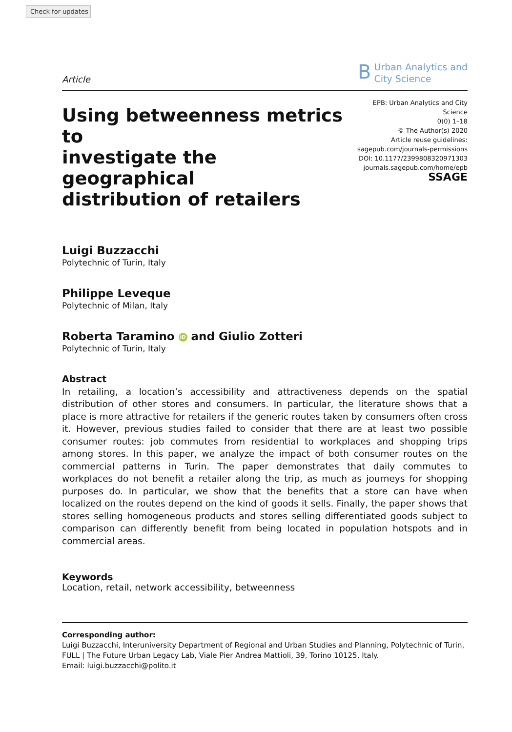Check for updates
Article
B
Urban Analytics and
City Science
Using betweenness metrics to
investigate the geographical
distribution of retailers
EPB: Urban Analytics and City Science
0(0) 1–18
© The Author(s) 2020
Article reuse guidelines:
sagepub.com/journals-permissions
DOI: 10.1177/2399808320971303
journals.sagepub.com/home/epb
SSAGE
Luigi Buzzacchi
Polytechnic of Turin, Italy
Philippe Leveque
Polytechnic of Milan, Italy
Roberta Taramino iD and Giulio Zotteri
Polytechnic of Turin, Italy
Abstract
In retailing, a location’s accessibility and attractiveness depends on the spatial distribution of other stores and consumers. In particular, the literature shows that a place is more attractive for retailers if the generic routes taken by consumers often cross it. However, previous studies failed to consider that there are at least two possible consumer routes: job commutes from residential to workplaces and shopping trips among stores. In this paper, we analyze the impact of both consumer routes on the commercial patterns in Turin. The paper demonstrates that daily commutes to workplaces do not benefit a retailer along the trip, as much as journeys for shopping purposes do. In particular, we show that the benefits that a store can have when localized on the routes depend on the kind of goods it sells. Finally, the paper shows that stores selling homogeneous products and stores selling differentiated goods subject to comparison can differently benefit from being located in population hotspots and in commercial areas.
Keywords
Location, retail, network accessibility, betweenness
Corresponding author:
Luigi Buzzacchi, Interuniversity Department of Regional and Urban Studies and Planning, Polytechnic of Turin, FULL | The Future Urban Legacy Lab, Viale Pier Andrea Mattioli, 39, Torino 10125, Italy.
Email: luigi.buzzacchi@polito.it